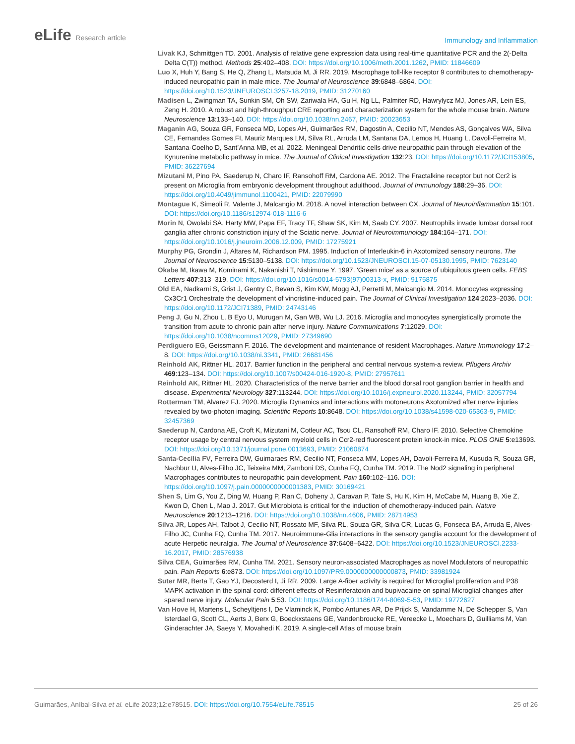eLife Research article
Immunology and Inflammation
Livak KJ, Schmittgen TD. 2001. Analysis of relative gene expression data using real-time quantitative PCR and the 2(-Delta Delta C(T)) method. Methods 25:402–408. DOI: https://doi.org/10.1006/meth.2001.1262, PMID: 11846609
Luo X, Huh Y, Bang S, He Q, Zhang L, Matsuda M, Ji RR. 2019. Macrophage toll-like receptor 9 contributes to chemotherapy-induced neuropathic pain in male mice. The Journal of Neuroscience 39:6848–6864. DOI: https://doi.org/10.1523/JNEUROSCI.3257-18.2019, PMID: 31270160
Madisen L, Zwingman TA, Sunkin SM, Oh SW, Zariwala HA, Gu H, Ng LL, Palmiter RD, Hawrylycz MJ, Jones AR, Lein ES, Zeng H. 2010. A robust and high-throughput CRE reporting and characterization system for the whole mouse brain. Nature Neuroscience 13:133–140. DOI: https://doi.org/10.1038/nn.2467, PMID: 20023653
Maganin AG, Souza GR, Fonseca MD, Lopes AH, Guimarães RM, Dagostin A, Cecilio NT, Mendes AS, Gonçalves WA, Silva CE, Fernandes Gomes FI, Mauriz Marques LM, Silva RL, Arruda LM, Santana DA, Lemos H, Huang L, Davoli-Ferreira M, Santana-Coelho D, Sant’Anna MB, et al. 2022. Meningeal Dendritic cells drive neuropathic pain through elevation of the Kynurenine metabolic pathway in mice. The Journal of Clinical Investigation 132:23. DOI: https://doi.org/10.1172/JCI153805, PMID: 36227694
Mizutani M, Pino PA, Saederup N, Charo IF, Ransohoff RM, Cardona AE. 2012. The Fractalkine receptor but not Ccr2 is present on Microglia from embryonic development throughout adulthood. Journal of Immunology 188:29–36. DOI: https://doi.org/10.4049/jimmunol.1100421, PMID: 22079990
Montague K, Simeoli R, Valente J, Malcangio M. 2018. A novel interaction between CX. Journal of Neuroinflammation 15:101. DOI: https://doi.org/10.1186/s12974-018-1116-6
Morin N, Owolabi SA, Harty MW, Papa EF, Tracy TF, Shaw SK, Kim M, Saab CY. 2007. Neutrophils invade lumbar dorsal root ganglia after chronic constriction injury of the Sciatic nerve. Journal of Neuroimmunology 184:164–171. DOI: https://doi.org/10.1016/j.jneuroim.2006.12.009, PMID: 17275921
Murphy PG, Grondin J, Altares M, Richardson PM. 1995. Induction of Interleukin-6 in Axotomized sensory neurons. The Journal of Neuroscience 15:5130–5138. DOI: https://doi.org/10.1523/JNEUROSCI.15-07-05130.1995, PMID: 7623140
Okabe M, Ikawa M, Kominami K, Nakanishi T, Nishimune Y. 1997. 'Green mice' as a source of ubiquitous green cells. FEBS Letters 407:313–319. DOI: https://doi.org/10.1016/s0014-5793(97)00313-x, PMID: 9175875
Old EA, Nadkarni S, Grist J, Gentry C, Bevan S, Kim KW, Mogg AJ, Perretti M, Malcangio M. 2014. Monocytes expressing Cx3Cr1 Orchestrate the development of vincristine-induced pain. The Journal of Clinical Investigation 124:2023–2036. DOI: https://doi.org/10.1172/JCI71389, PMID: 24743146
Peng J, Gu N, Zhou L, B Eyo U, Murugan M, Gan WB, Wu LJ. 2016. Microglia and monocytes synergistically promote the transition from acute to chronic pain after nerve injury. Nature Communications 7:12029. DOI: https://doi.org/10.1038/ncomms12029, PMID: 27349690
Perdiguero EG, Geissmann F. 2016. The development and maintenance of resident Macrophages. Nature Immunology 17:2–8. DOI: https://doi.org/10.1038/ni.3341, PMID: 26681456
Reinhold AK, Rittner HL. 2017. Barrier function in the peripheral and central nervous system-a review. Pflugers Archiv 469:123–134. DOI: https://doi.org/10.1007/s00424-016-1920-8, PMID: 27957611
Reinhold AK, Rittner HL. 2020. Characteristics of the nerve barrier and the blood dorsal root ganglion barrier in health and disease. Experimental Neurology 327:113244. DOI: https://doi.org/10.1016/j.expneurol.2020.113244, PMID: 32057794
Rotterman TM, Alvarez FJ. 2020. Microglia Dynamics and interactions with motoneurons Axotomized after nerve injuries revealed by two-photon imaging. Scientific Reports 10:8648. DOI: https://doi.org/10.1038/s41598-020-65363-9, PMID: 32457369
Saederup N, Cardona AE, Croft K, Mizutani M, Cotleur AC, Tsou CL, Ransohoff RM, Charo IF. 2010. Selective Chemokine receptor usage by central nervous system myeloid cells in Ccr2-red fluorescent protein knock-in mice. PLOS ONE 5:e13693. DOI: https://doi.org/10.1371/journal.pone.0013693, PMID: 21060874
Santa-Cecília FV, Ferreira DW, Guimaraes RM, Cecilio NT, Fonseca MM, Lopes AH, Davoli-Ferreira M, Kusuda R, Souza GR, Nachbur U, Alves-Filho JC, Teixeira MM, Zamboni DS, Cunha FQ, Cunha TM. 2019. The Nod2 signaling in peripheral Macrophages contributes to neuropathic pain development. Pain 160:102–116. DOI: https://doi.org/10.1097/j.pain.0000000000001383, PMID: 30169421
Shen S, Lim G, You Z, Ding W, Huang P, Ran C, Doheny J, Caravan P, Tate S, Hu K, Kim H, McCabe M, Huang B, Xie Z, Kwon D, Chen L, Mao J. 2017. Gut Microbiota is critical for the induction of chemotherapy-induced pain. Nature Neuroscience 20:1213–1216. DOI: https://doi.org/10.1038/nn.4606, PMID: 28714953
Silva JR, Lopes AH, Talbot J, Cecilio NT, Rossato MF, Silva RL, Souza GR, Silva CR, Lucas G, Fonseca BA, Arruda E, Alves-Filho JC, Cunha FQ, Cunha TM. 2017. Neuroimmune-Glia interactions in the sensory ganglia account for the development of acute Herpetic neuralgia. The Journal of Neuroscience 37:6408–6422. DOI: https://doi.org/10.1523/JNEUROSCI.2233-16.2017, PMID: 28576938
Silva CEA, Guimarães RM, Cunha TM. 2021. Sensory neuron-associated Macrophages as novel Modulators of neuropathic pain. Pain Reports 6:e873. DOI: https://doi.org/10.1097/PR9.0000000000000873, PMID: 33981924
Suter MR, Berta T, Gao YJ, Decosterd I, Ji RR. 2009. Large A-fiber activity is required for Microglial proliferation and P38 MAPK activation in the spinal cord: different effects of Resiniferatoxin and bupivacaine on spinal Microglial changes after spared nerve injury. Molecular Pain 5:53. DOI: https://doi.org/10.1186/1744-8069-5-53, PMID: 19772627
Van Hove H, Martens L, Scheyltjens I, De Vlaminck K, Pombo Antunes AR, De Prijck S, Vandamme N, De Schepper S, Van Isterdael G, Scott CL, Aerts J, Berx G, Boeckxstaens GE, Vandenbroucke RE, Vereecke L, Moechars D, Guilliams M, Van Ginderachter JA, Saeys Y, Movahedi K. 2019. A single-cell Atlas of mouse brain
Guimarães, Aníbal-Silva et al. eLife 2023;12:e78515. DOI: https://doi.org/10.7554/eLife.78515
25 of 26